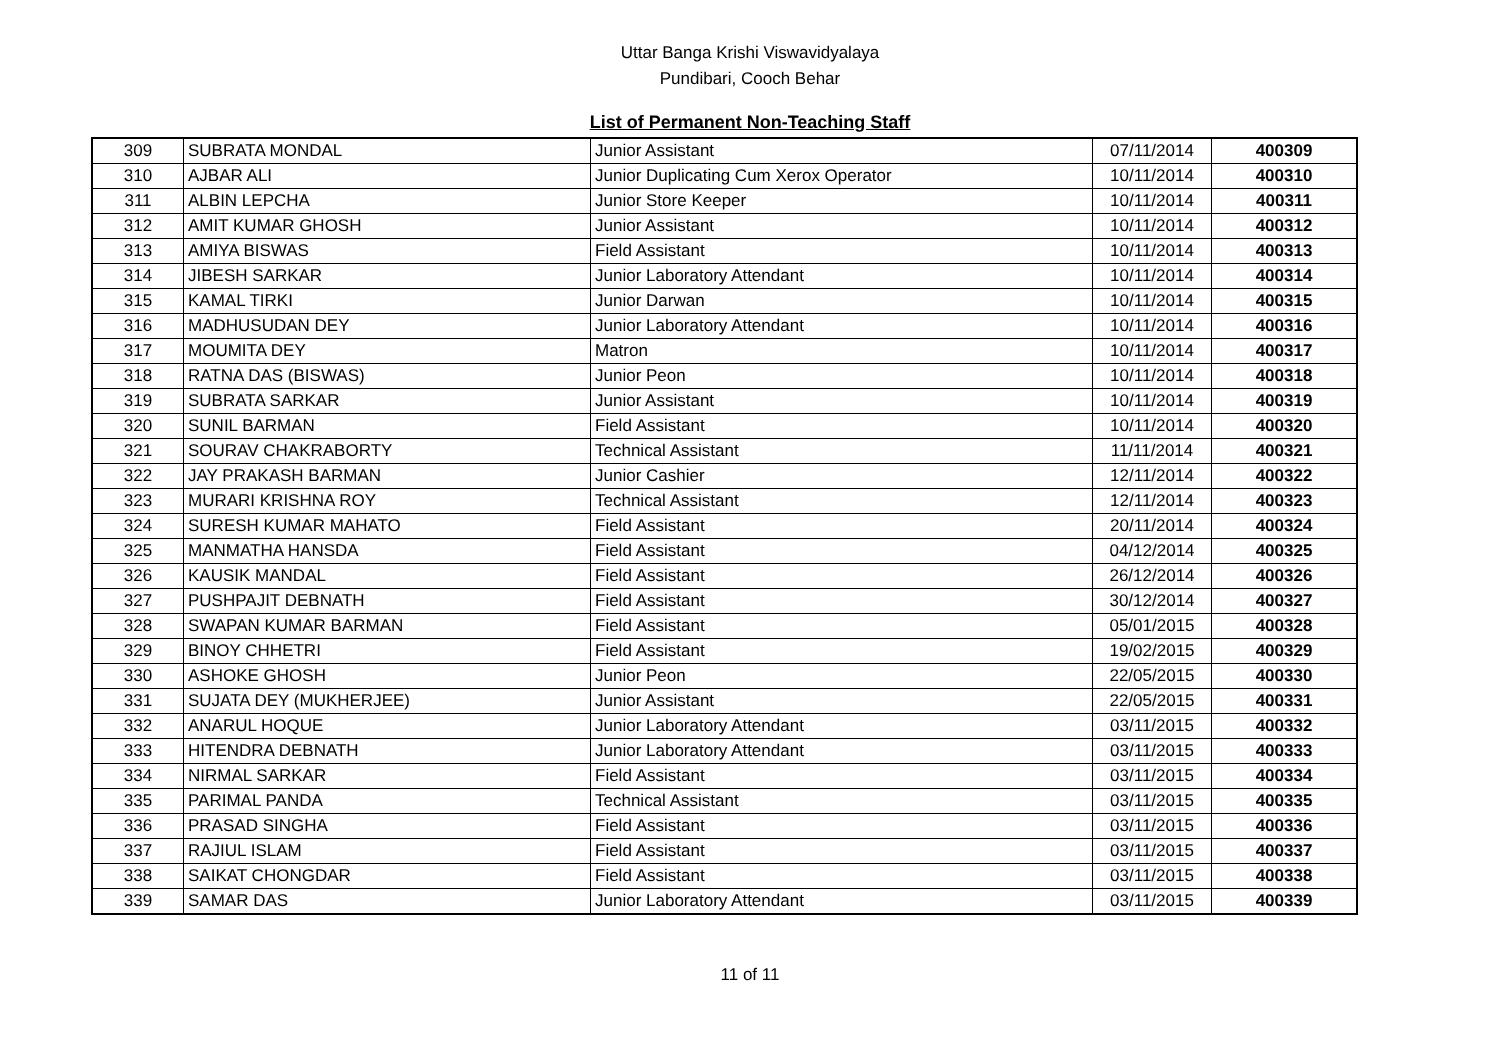Uttar Banga Krishi Viswavidyalaya
Pundibari, Cooch Behar
List of Permanent Non-Teaching Staff
| 309 | SUBRATA MONDAL | Junior Assistant | 07/11/2014 | 400309 |
| 310 | AJBAR ALI | Junior Duplicating Cum Xerox Operator | 10/11/2014 | 400310 |
| 311 | ALBIN LEPCHA | Junior Store Keeper | 10/11/2014 | 400311 |
| 312 | AMIT KUMAR GHOSH | Junior Assistant | 10/11/2014 | 400312 |
| 313 | AMIYA BISWAS | Field Assistant | 10/11/2014 | 400313 |
| 314 | JIBESH SARKAR | Junior Laboratory Attendant | 10/11/2014 | 400314 |
| 315 | KAMAL TIRKI | Junior Darwan | 10/11/2014 | 400315 |
| 316 | MADHUSUDAN DEY | Junior Laboratory Attendant | 10/11/2014 | 400316 |
| 317 | MOUMITA DEY | Matron | 10/11/2014 | 400317 |
| 318 | RATNA DAS (BISWAS) | Junior Peon | 10/11/2014 | 400318 |
| 319 | SUBRATA SARKAR | Junior Assistant | 10/11/2014 | 400319 |
| 320 | SUNIL BARMAN | Field Assistant | 10/11/2014 | 400320 |
| 321 | SOURAV CHAKRABORTY | Technical Assistant | 11/11/2014 | 400321 |
| 322 | JAY PRAKASH BARMAN | Junior Cashier | 12/11/2014 | 400322 |
| 323 | MURARI KRISHNA ROY | Technical Assistant | 12/11/2014 | 400323 |
| 324 | SURESH KUMAR MAHATO | Field Assistant | 20/11/2014 | 400324 |
| 325 | MANMATHA HANSDA | Field Assistant | 04/12/2014 | 400325 |
| 326 | KAUSIK MANDAL | Field Assistant | 26/12/2014 | 400326 |
| 327 | PUSHPAJIT DEBNATH | Field Assistant | 30/12/2014 | 400327 |
| 328 | SWAPAN KUMAR BARMAN | Field Assistant | 05/01/2015 | 400328 |
| 329 | BINOY CHHETRI | Field Assistant | 19/02/2015 | 400329 |
| 330 | ASHOKE GHOSH | Junior Peon | 22/05/2015 | 400330 |
| 331 | SUJATA DEY (MUKHERJEE) | Junior Assistant | 22/05/2015 | 400331 |
| 332 | ANARUL HOQUE | Junior Laboratory Attendant | 03/11/2015 | 400332 |
| 333 | HITENDRA DEBNATH | Junior Laboratory Attendant | 03/11/2015 | 400333 |
| 334 | NIRMAL SARKAR | Field Assistant | 03/11/2015 | 400334 |
| 335 | PARIMAL PANDA | Technical Assistant | 03/11/2015 | 400335 |
| 336 | PRASAD SINGHA | Field Assistant | 03/11/2015 | 400336 |
| 337 | RAJIUL ISLAM | Field Assistant | 03/11/2015 | 400337 |
| 338 | SAIKAT CHONGDAR | Field Assistant | 03/11/2015 | 400338 |
| 339 | SAMAR DAS | Junior Laboratory Attendant | 03/11/2015 | 400339 |
11 of 11